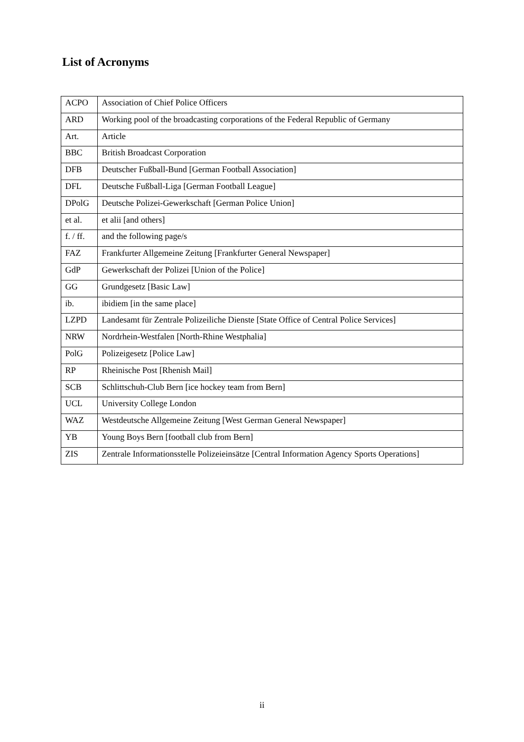List of Acronyms
| ACPO | Association of Chief Police Officers |
| ARD | Working pool of the broadcasting corporations of the Federal Republic of Germany |
| Art. | Article |
| BBC | British Broadcast Corporation |
| DFB | Deutscher Fußball-Bund [German Football Association] |
| DFL | Deutsche Fußball-Liga [German Football League] |
| DPolG | Deutsche Polizei-Gewerkschaft [German Police Union] |
| et al. | et alii [and others] |
| f. / ff. | and the following page/s |
| FAZ | Frankfurter Allgemeine Zeitung [Frankfurter General Newspaper] |
| GdP | Gewerkschaft der Polizei [Union of the Police] |
| GG | Grundgesetz [Basic Law] |
| ib. | ibidiem [in the same place] |
| LZPD | Landesamt für Zentrale Polizeiliche Dienste [State Office of Central Police Services] |
| NRW | Nordrhein-Westfalen [North-Rhine Westphalia] |
| PolG | Polizeigesetz [Police Law] |
| RP | Rheinische Post [Rhenish Mail] |
| SCB | Schlittschuh-Club Bern [ice hockey team from Bern] |
| UCL | University College London |
| WAZ | Westdeutsche Allgemeine Zeitung [West German General Newspaper] |
| YB | Young Boys Bern [football club from Bern] |
| ZIS | Zentrale Informationsstelle Polizeieinsätze [Central Information Agency Sports Operations] |
ii